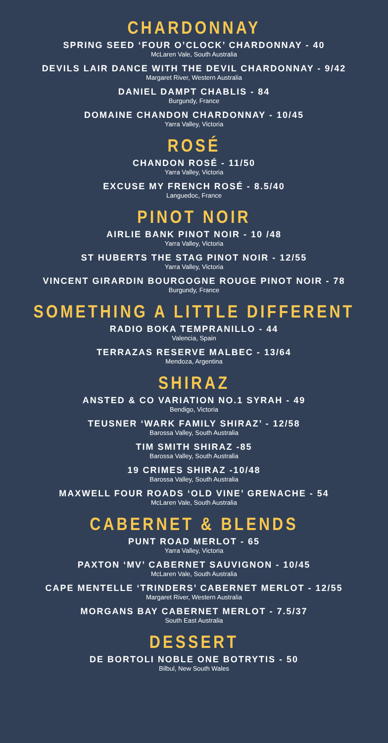CHARDONNAY
SPRING SEED ‘FOUR O’CLOCK’ CHARDONNAY - 40
McLaren Vale, South Australia
DEVILS LAIR DANCE WITH THE DEVIL CHARDONNAY - 9/42
Margaret River, Western Australia
DANIEL DAMPT CHABLIS - 84
Burgundy, France
DOMAINE CHANDON CHARDONNAY - 10/45
Yarra Valley, Victoria
ROSÉ
CHANDON ROSÉ - 11/50
Yarra Valley, Victoria
EXCUSE MY FRENCH ROSÉ - 8.5/40
Languedoc, France
PINOT NOIR
AIRLIE BANK PINOT NOIR - 10 /48
Yarra Valley, Victoria
ST HUBERTS THE STAG PINOT NOIR - 12/55
Yarra Valley, Victoria
VINCENT GIRARDIN BOURGOGNE ROUGE PINOT NOIR - 78
Burgundy, France
SOMETHING A LITTLE DIFFERENT
RADIO BOKA TEMPRANILLO - 44
Valencia, Spain
TERRAZAS RESERVE MALBEC - 13/64
Mendoza, Argentina
SHIRAZ
ANSTED & CO VARIATION NO.1 SYRAH - 49
Bendigo, Victoria
TEUSNER ‘WARK FAMILY SHIRAZ’ - 12/58
Barossa Valley, South Australia
TIM SMITH SHIRAZ -85
Barossa Valley, South Australia
19 CRIMES SHIRAZ -10/48
Barossa Valley, South Australia
MAXWELL FOUR ROADS ‘OLD VINE’ GRENACHE - 54
McLaren Vale, South Australia
CABERNET & BLENDS
PUNT ROAD MERLOT - 65
Yarra Valley, Victoria
PAXTON ‘MV’ CABERNET SAUVIGNON - 10/45
McLaren Vale, South Australia
CAPE MENTELLE ‘TRINDERS’ CABERNET MERLOT - 12/55
Margaret River, Western Australia
MORGANS BAY CABERNET MERLOT - 7.5/37
South East Australia
DESSERT
DE BORTOLI NOBLE ONE BOTRYTIS - 50
Bilbul, New South Wales